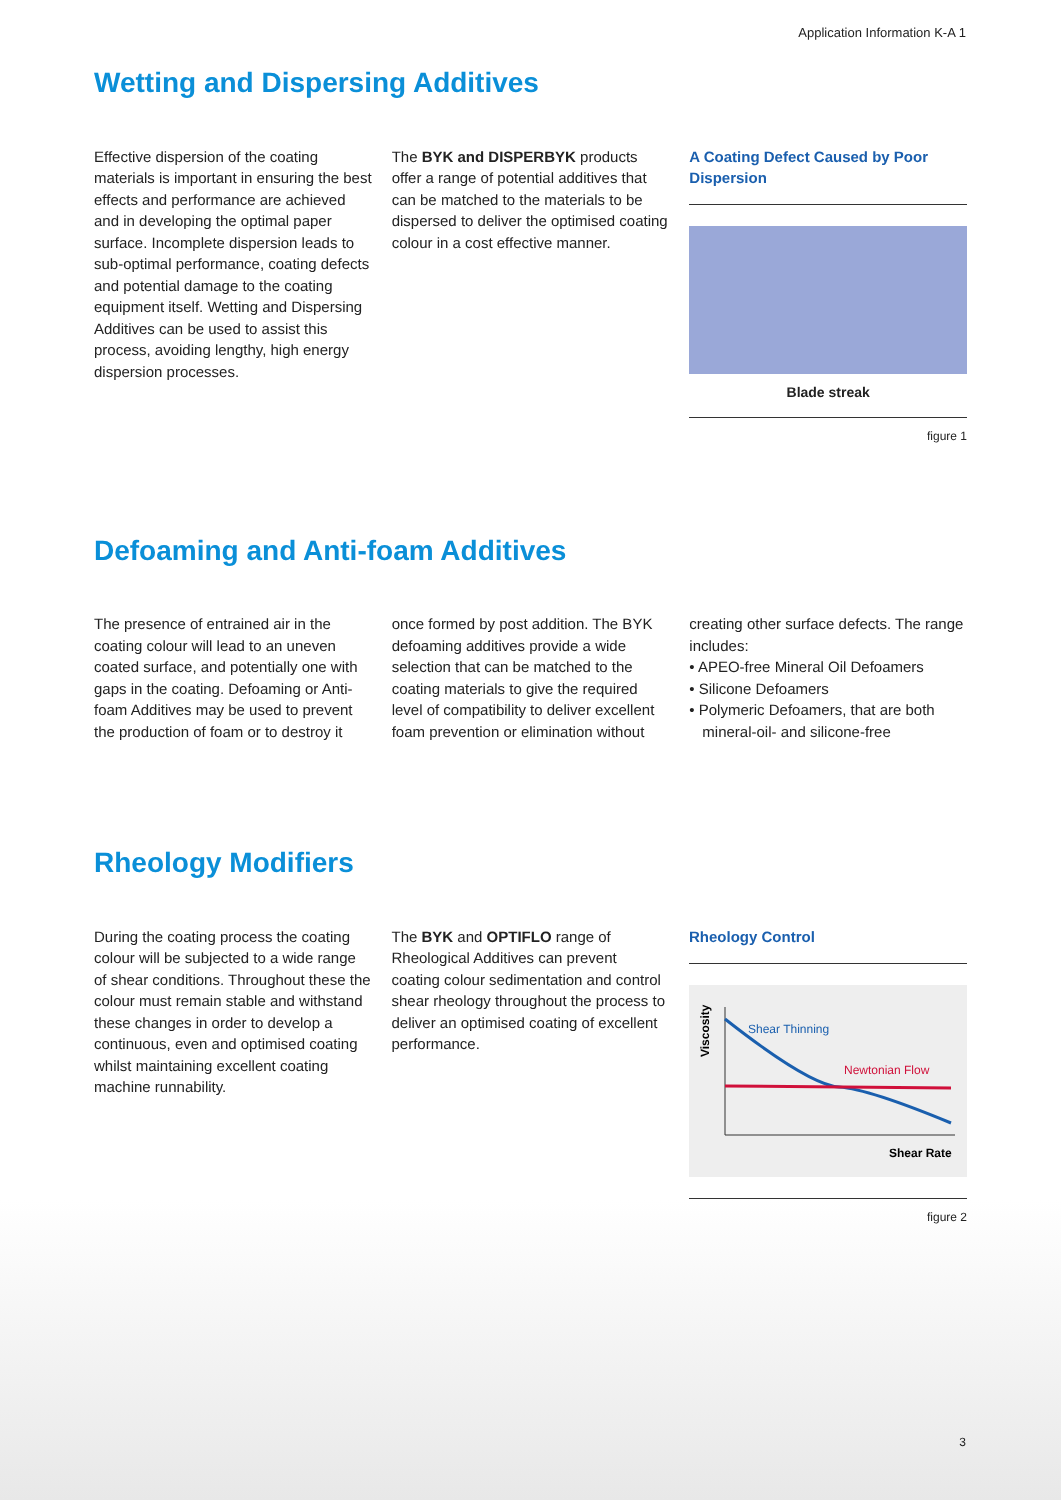Application Information K-A 1
Wetting and Dispersing Additives
Effective dispersion of the coating materials is important in ensuring the best effects and performance are achieved and in developing the optimal paper surface. Incomplete dispersion leads to sub-optimal performance, coating defects and potential damage to the coating equipment itself. Wetting and Dispersing Additives can be used to assist this process, avoiding lengthy, high energy dispersion processes.
The BYK and DISPERBYK products offer a range of potential additives that can be matched to the materials to be dispersed to deliver the optimised coating colour in a cost effective manner.
A Coating Defect Caused by Poor Dispersion
Blade streak
figure 1
Defoaming and Anti-foam Additives
The presence of entrained air in the coating colour will lead to an uneven coated surface, and potentially one with gaps in the coating. Defoaming or Anti-foam Additives may be used to prevent the production of foam or to destroy it
once formed by post addition. The BYK defoaming additives provide a wide selection that can be matched to the coating materials to give the required level of compatibility to deliver excellent foam prevention or elimination without
creating other surface defects. The range includes:
• APEO-free Mineral Oil Defoamers
• Silicone Defoamers
• Polymeric Defoamers, that are both mineral-oil- and silicone-free
Rheology Modifiers
During the coating process the coating colour will be subjected to a wide range of shear conditions. Throughout these the colour must remain stable and withstand these changes in order to develop a continuous, even and optimised coating whilst maintaining excellent coating machine runnability.
The BYK and OPTIFLO range of Rheological Additives can prevent coating colour sedimentation and control shear rheology throughout the process to deliver an optimised coating of excellent performance.
Rheology Control
Viscosity
Shear Thinning
Newtonian Flow
Shear Rate
figure 2
3